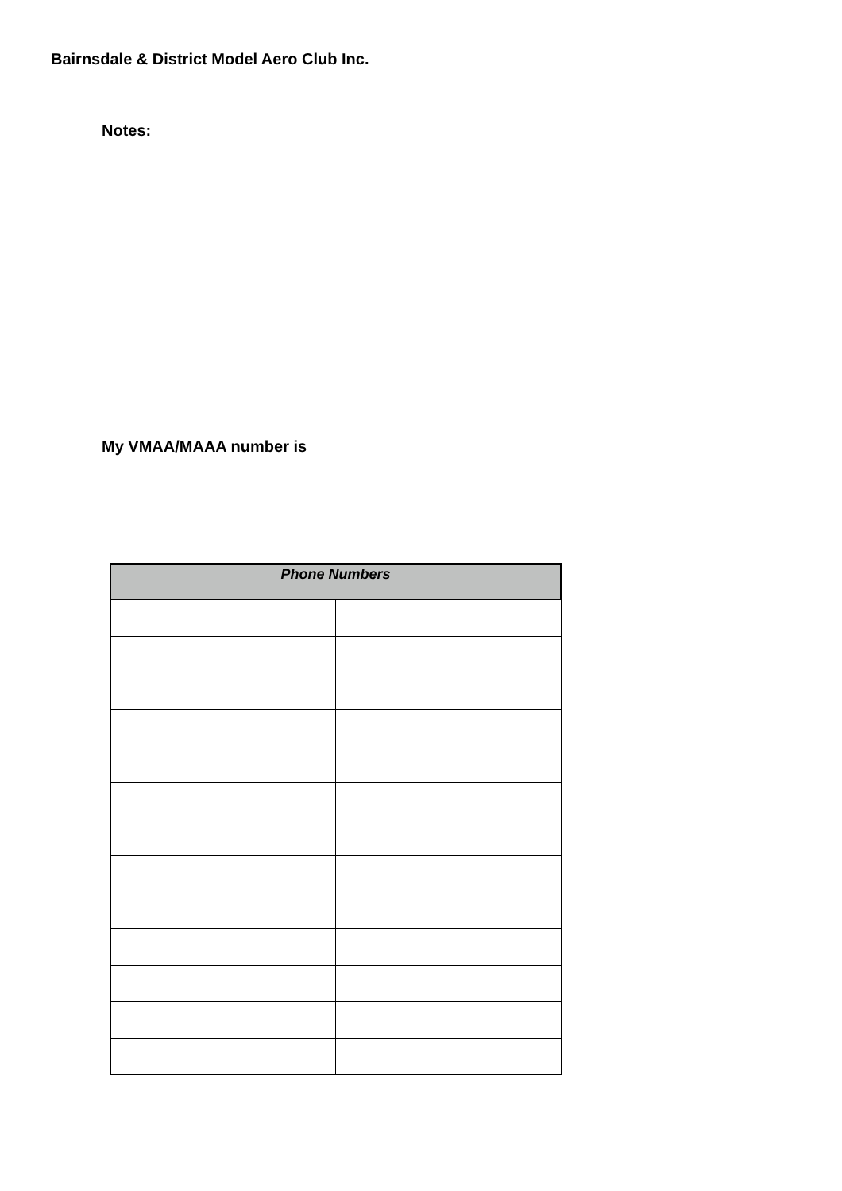Bairnsdale & District Model Aero Club Inc.
Notes:
My VMAA/MAAA number is
| Phone Numbers | |
| --- | --- |